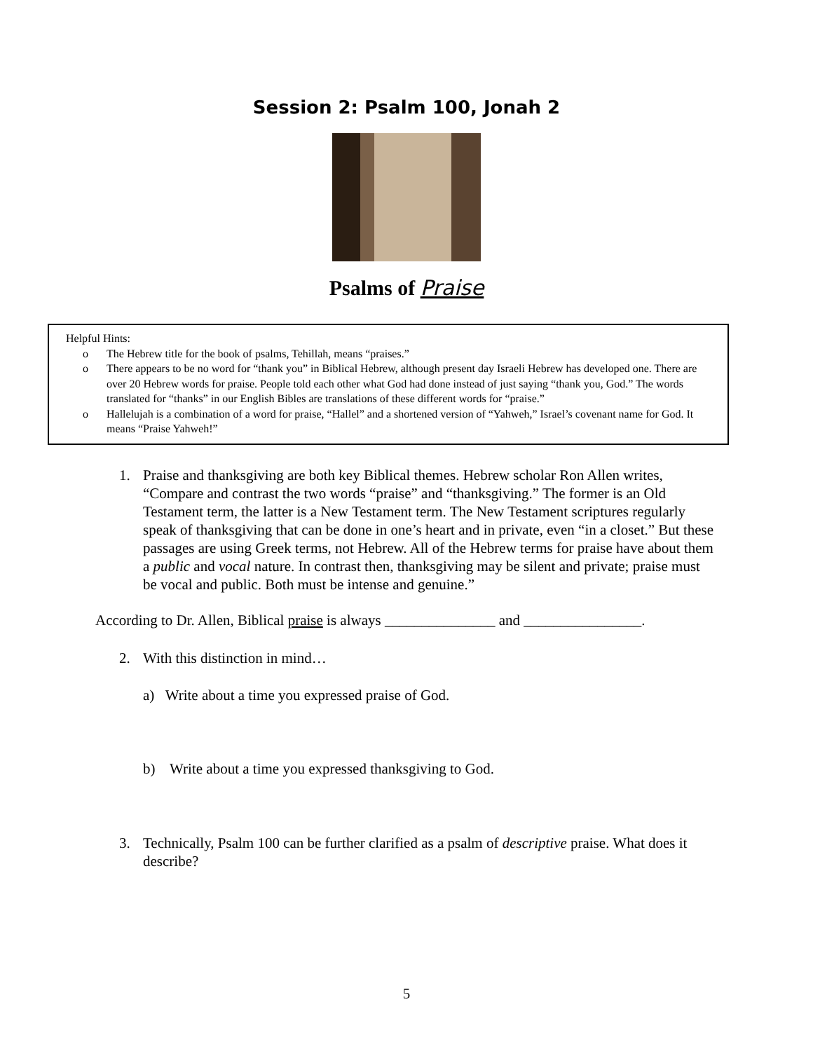Session 2: Psalm 100, Jonah 2
Psalms of Praise
Helpful Hints:
o The Hebrew title for the book of psalms, Tehillah, means “praises.”
o There appears to be no word for “thank you” in Biblical Hebrew, although present day Israeli Hebrew has developed one. There are over 20 Hebrew words for praise. People told each other what God had done instead of just saying “thank you, God.” The words translated for “thanks” in our English Bibles are translations of these different words for “praise.”
o Hallelujah is a combination of a word for praise, “Hallel” and a shortened version of “Yahweh,” Israel’s covenant name for God. It means “Praise Yahweh!”
1. Praise and thanksgiving are both key Biblical themes. Hebrew scholar Ron Allen writes, “Compare and contrast the two words “praise” and “thanksgiving.” The former is an Old Testament term, the latter is a New Testament term. The New Testament scriptures regularly speak of thanksgiving that can be done in one’s heart and in private, even “in a closet.” But these passages are using Greek terms, not Hebrew. All of the Hebrew terms for praise have about them a public and vocal nature. In contrast then, thanksgiving may be silent and private; praise must be vocal and public. Both must be intense and genuine.”
According to Dr. Allen, Biblical praise is always _______________ and ________________.
2. With this distinction in mind…
a) Write about a time you expressed praise of God.
b) Write about a time you expressed thanksgiving to God.
3. Technically, Psalm 100 can be further clarified as a psalm of descriptive praise. What does it describe?
5